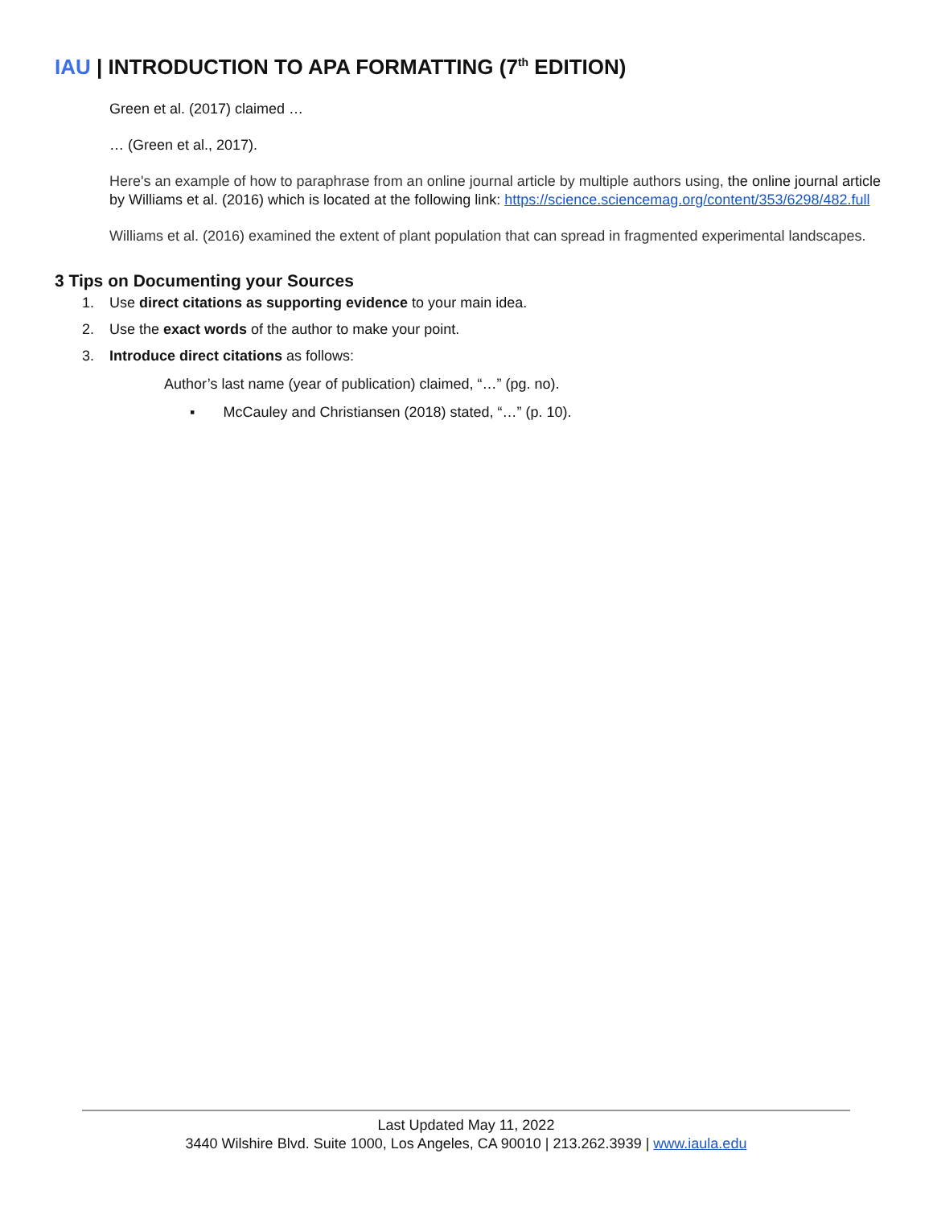IAU | INTRODUCTION TO APA FORMATTING (7<sup>th</sup> EDITION)
Green et al. (2017) claimed …
… (Green et al., 2017).
Here's an example of how to paraphrase from an online journal article by multiple authors using, the online journal article by Williams et al. (2016) which is located at the following link: https://science.sciencemag.org/content/353/6298/482.full
Williams et al. (2016) examined the extent of plant population that can spread in fragmented experimental landscapes.
3 Tips on Documenting your Sources
1. Use direct citations as supporting evidence to your main idea.
2. Use the exact words of the author to make your point.
3. Introduce direct citations as follows:
Author’s last name (year of publication) claimed, “…” (pg. no).
▪ McCauley and Christiansen (2018) stated, “…” (p. 10).
Last Updated May 11, 2022
3440 Wilshire Blvd. Suite 1000, Los Angeles, CA 90010 | 213.262.3939 | www.iaula.edu